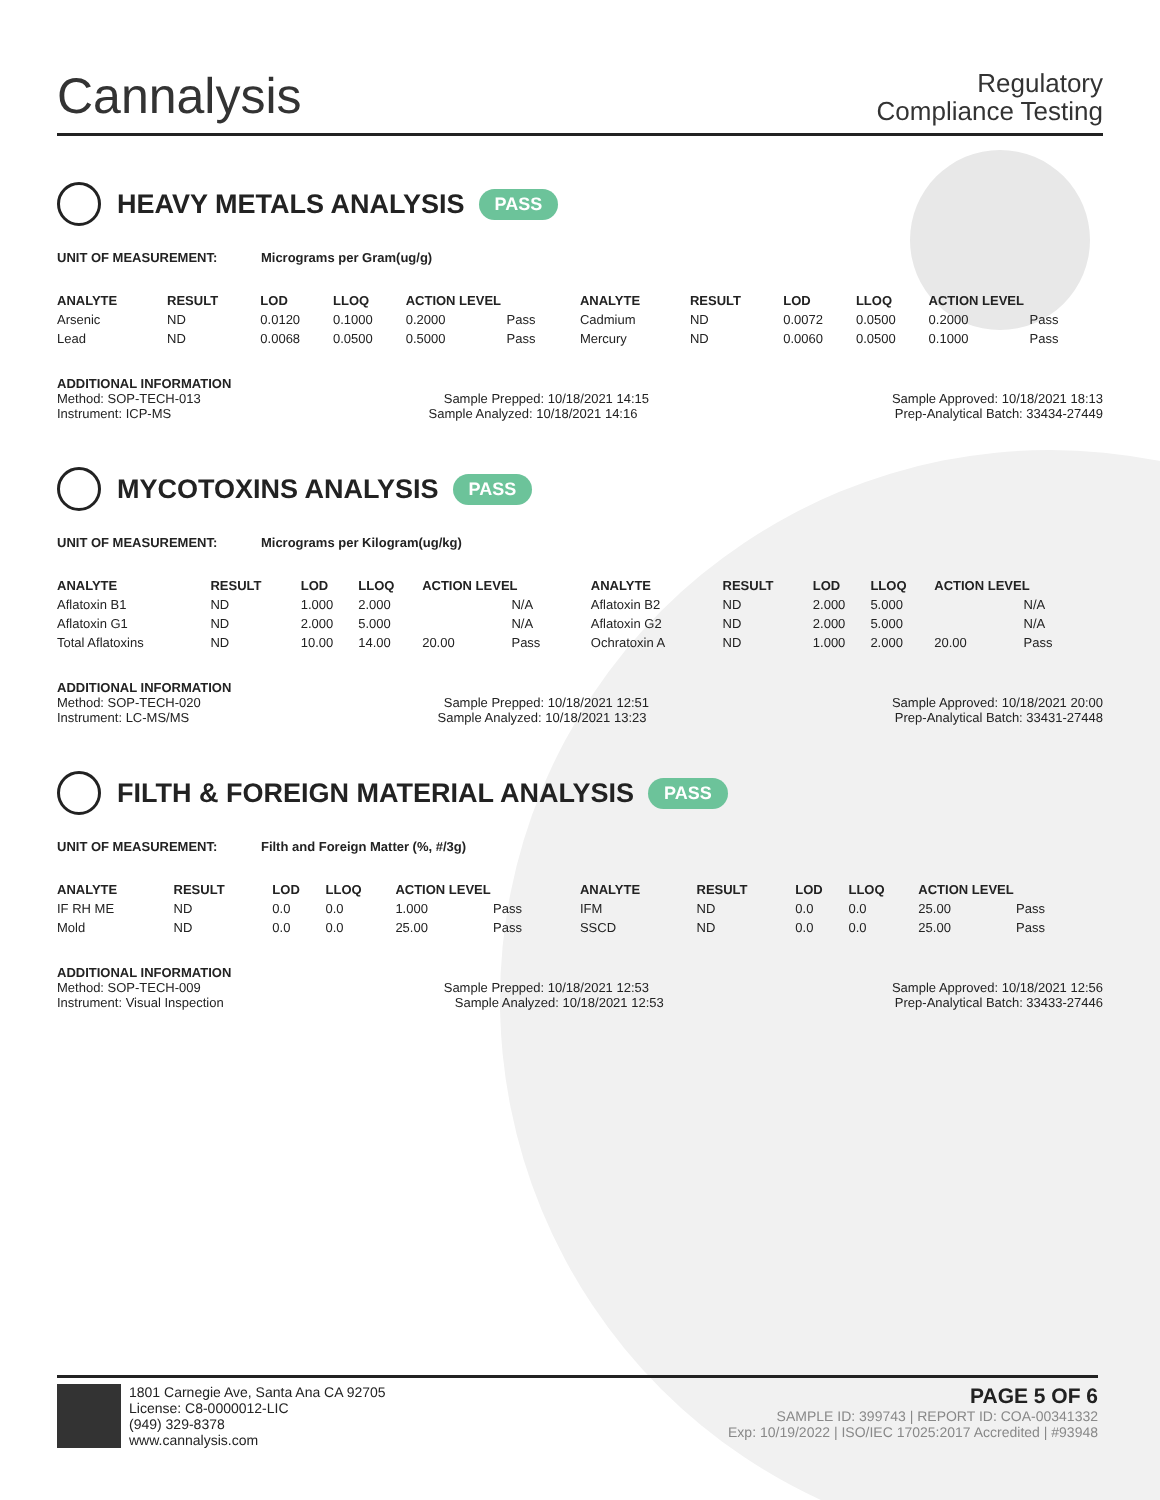Cannalysis
Regulatory
Compliance Testing
HEAVY METALS ANALYSIS PASS
UNIT OF MEASUREMENT: Micrograms per Gram(ug/g)
| ANALYTE | RESULT | LOD | LLOQ | ACTION LEVEL | | ANALYTE | RESULT | LOD | LLOQ | ACTION LEVEL | |
| --- | --- | --- | --- | --- | --- | --- | --- | --- | --- | --- | --- |
| Arsenic | ND | 0.0120 | 0.1000 | 0.2000 | Pass | Cadmium | ND | 0.0072 | 0.0500 | 0.2000 | Pass |
| Lead | ND | 0.0068 | 0.0500 | 0.5000 | Pass | Mercury | ND | 0.0060 | 0.0500 | 0.1000 | Pass |
ADDITIONAL INFORMATION
Method: SOP-TECH-013 Sample Prepped: 10/18/2021 14:15 Sample Approved: 10/18/2021 18:13
Instrument: ICP-MS Sample Analyzed: 10/18/2021 14:16 Prep-Analytical Batch: 33434-27449
MYCOTOXINS ANALYSIS PASS
UNIT OF MEASUREMENT: Micrograms per Kilogram(ug/kg)
| ANALYTE | RESULT | LOD | LLOQ | ACTION LEVEL | | ANALYTE | RESULT | LOD | LLOQ | ACTION LEVEL | |
| --- | --- | --- | --- | --- | --- | --- | --- | --- | --- | --- | --- |
| Aflatoxin B1 | ND | 1.000 | 2.000 | | N/A | Aflatoxin B2 | ND | 2.000 | 5.000 | | N/A |
| Aflatoxin G1 | ND | 2.000 | 5.000 | | N/A | Aflatoxin G2 | ND | 2.000 | 5.000 | | N/A |
| Total Aflatoxins | ND | 10.00 | 14.00 | 20.00 | Pass | Ochratoxin A | ND | 1.000 | 2.000 | 20.00 | Pass |
ADDITIONAL INFORMATION
Method: SOP-TECH-020 Sample Prepped: 10/18/2021 12:51 Sample Approved: 10/18/2021 20:00
Instrument: LC-MS/MS Sample Analyzed: 10/18/2021 13:23 Prep-Analytical Batch: 33431-27448
FILTH & FOREIGN MATERIAL ANALYSIS PASS
UNIT OF MEASUREMENT: Filth and Foreign Matter (%, #/3g)
| ANALYTE | RESULT | LOD | LLOQ | ACTION LEVEL | | ANALYTE | RESULT | LOD | LLOQ | ACTION LEVEL | |
| --- | --- | --- | --- | --- | --- | --- | --- | --- | --- | --- | --- |
| IF RH ME | ND | 0.0 | 0.0 | 1.000 | Pass | IFM | ND | 0.0 | 0.0 | 25.00 | Pass |
| Mold | ND | 0.0 | 0.0 | 25.00 | Pass | SSCD | ND | 0.0 | 0.0 | 25.00 | Pass |
ADDITIONAL INFORMATION
Method: SOP-TECH-009 Sample Prepped: 10/18/2021 12:53 Sample Approved: 10/18/2021 12:56
Instrument: Visual Inspection Sample Analyzed: 10/18/2021 12:53 Prep-Analytical Batch: 33433-27446
1801 Carnegie Ave, Santa Ana CA 92705
License: C8-0000012-LIC
(949) 329-8378
www.cannalysis.com
PAGE 5 OF 6
SAMPLE ID: 399743 | REPORT ID: COA-00341332
Exp: 10/19/2022 | ISO/IEC 17025:2017 Accredited | #93948